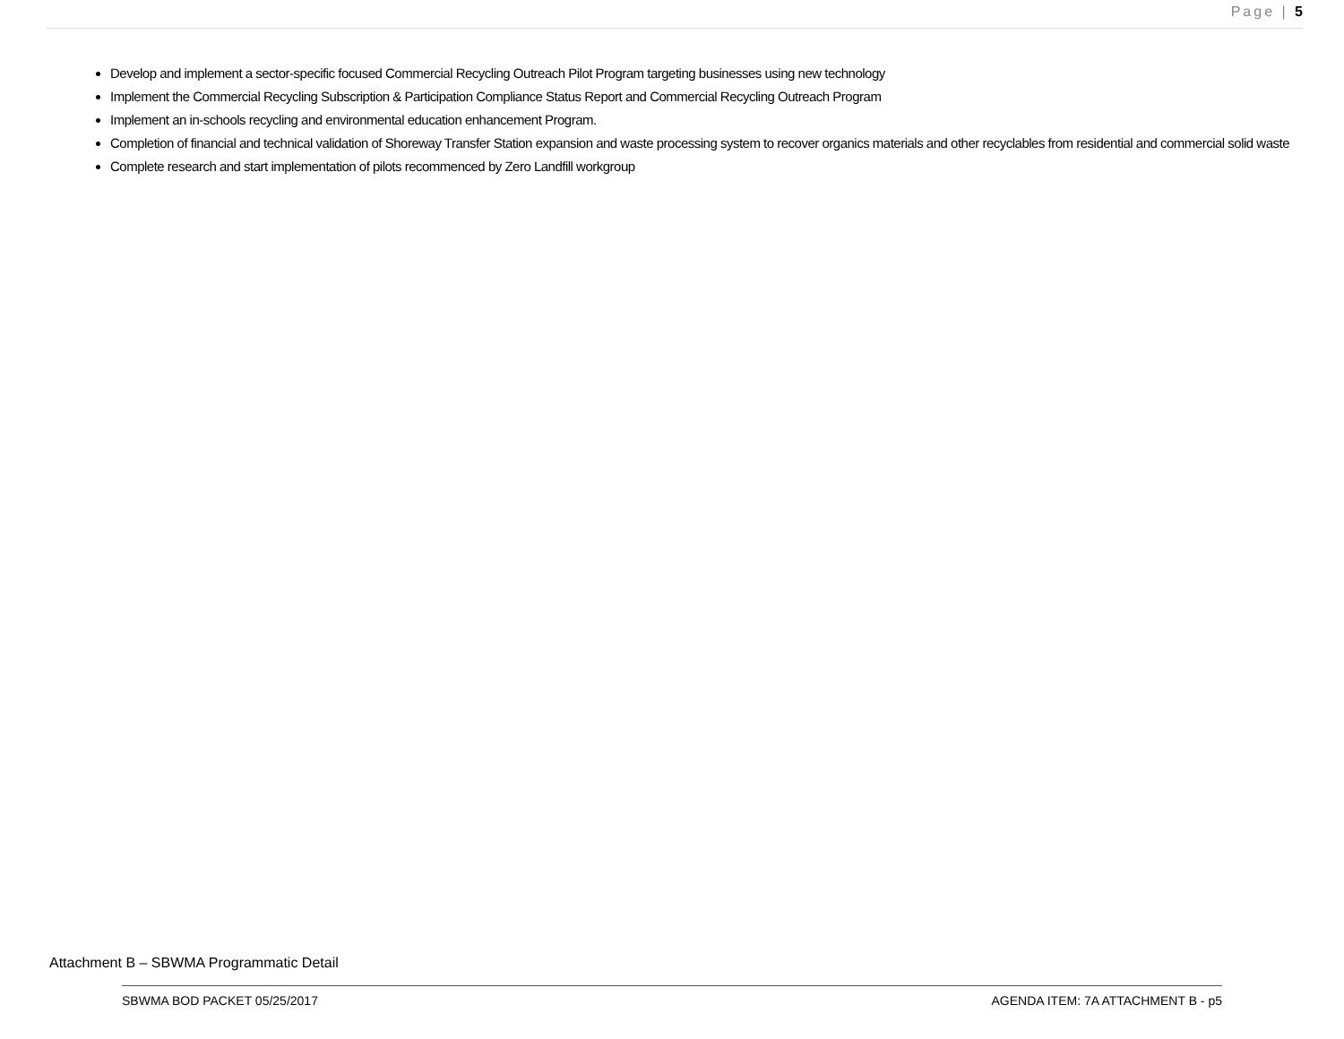Page | 5
Develop and implement a sector-specific focused Commercial Recycling Outreach Pilot Program targeting businesses using new technology
Implement the Commercial Recycling Subscription & Participation Compliance Status Report and Commercial Recycling Outreach Program
Implement an in-schools recycling and environmental education enhancement Program.
Completion of financial and technical validation of Shoreway Transfer Station expansion and waste processing system to recover organics materials and other recyclables from residential and commercial solid waste
Complete research and start implementation of pilots recommenced by Zero Landfill workgroup
Attachment B – SBWMA Programmatic Detail
SBWMA BOD PACKET 05/25/2017 AGENDA ITEM: 7A ATTACHMENT B - p5